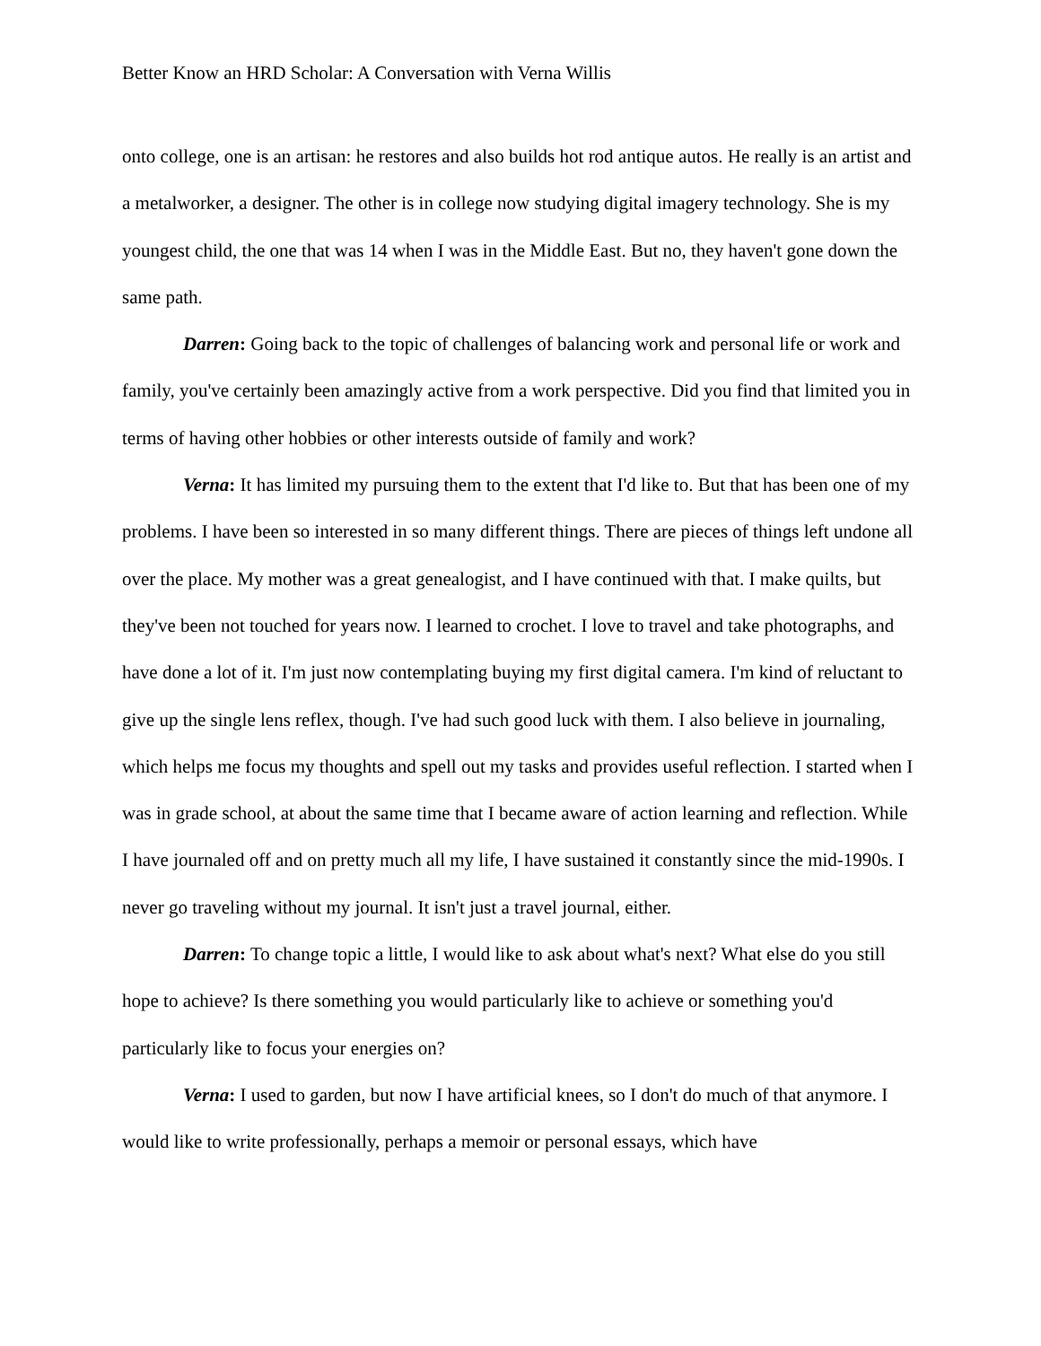Better Know an HRD Scholar: A Conversation with Verna Willis
onto college, one is an artisan: he restores and also builds hot rod antique autos. He really is an artist and a metalworker, a designer. The other is in college now studying digital imagery technology. She is my youngest child, the one that was 14 when I was in the Middle East. But no, they haven't gone down the same path.
Darren: Going back to the topic of challenges of balancing work and personal life or work and family, you've certainly been amazingly active from a work perspective. Did you find that limited you in terms of having other hobbies or other interests outside of family and work?
Verna: It has limited my pursuing them to the extent that I'd like to. But that has been one of my problems. I have been so interested in so many different things. There are pieces of things left undone all over the place. My mother was a great genealogist, and I have continued with that. I make quilts, but they've been not touched for years now. I learned to crochet. I love to travel and take photographs, and have done a lot of it. I'm just now contemplating buying my first digital camera. I'm kind of reluctant to give up the single lens reflex, though. I've had such good luck with them. I also believe in journaling, which helps me focus my thoughts and spell out my tasks and provides useful reflection. I started when I was in grade school, at about the same time that I became aware of action learning and reflection. While I have journaled off and on pretty much all my life, I have sustained it constantly since the mid-1990s. I never go traveling without my journal. It isn't just a travel journal, either.
Darren: To change topic a little, I would like to ask about what's next? What else do you still hope to achieve? Is there something you would particularly like to achieve or something you'd particularly like to focus your energies on?
Verna: I used to garden, but now I have artificial knees, so I don't do much of that anymore. I would like to write professionally, perhaps a memoir or personal essays, which have